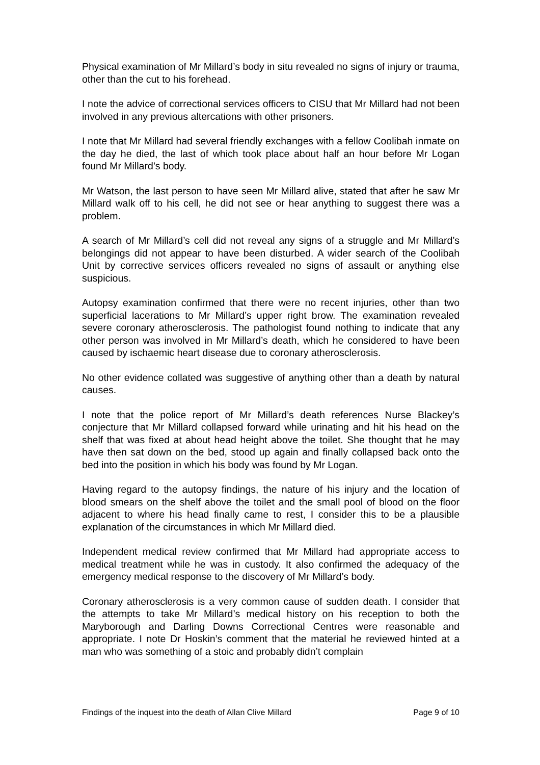Physical examination of Mr Millard’s body in situ revealed no signs of injury or trauma, other than the cut to his forehead.
I note the advice of correctional services officers to CISU that Mr Millard had not been involved in any previous altercations with other prisoners.
I note that Mr Millard had several friendly exchanges with a fellow Coolibah inmate on the day he died, the last of which took place about half an hour before Mr Logan found Mr Millard’s body.
Mr Watson, the last person to have seen Mr Millard alive, stated that after he saw Mr Millard walk off to his cell, he did not see or hear anything to suggest there was a problem.
A search of Mr Millard’s cell did not reveal any signs of a struggle and Mr Millard’s belongings did not appear to have been disturbed. A wider search of the Coolibah Unit by corrective services officers revealed no signs of assault or anything else suspicious.
Autopsy examination confirmed that there were no recent injuries, other than two superficial lacerations to Mr Millard’s upper right brow. The examination revealed severe coronary atherosclerosis. The pathologist found nothing to indicate that any other person was involved in Mr Millard’s death, which he considered to have been caused by ischaemic heart disease due to coronary atherosclerosis.
No other evidence collated was suggestive of anything other than a death by natural causes.
I note that the police report of Mr Millard’s death references Nurse Blackey’s conjecture that Mr Millard collapsed forward while urinating and hit his head on the shelf that was fixed at about head height above the toilet. She thought that he may have then sat down on the bed, stood up again and finally collapsed back onto the bed into the position in which his body was found by Mr Logan.
Having regard to the autopsy findings, the nature of his injury and the location of blood smears on the shelf above the toilet and the small pool of blood on the floor adjacent to where his head finally came to rest, I consider this to be a plausible explanation of the circumstances in which Mr Millard died.
Independent medical review confirmed that Mr Millard had appropriate access to medical treatment while he was in custody. It also confirmed the adequacy of the emergency medical response to the discovery of Mr Millard’s body.
Coronary atherosclerosis is a very common cause of sudden death. I consider that the attempts to take Mr Millard’s medical history on his reception to both the Maryborough and Darling Downs Correctional Centres were reasonable and appropriate. I note Dr Hoskin’s comment that the material he reviewed hinted at a man who was something of a stoic and probably didn’t complain
Findings of the inquest into the death of Allan Clive Millard Page 9 of 10